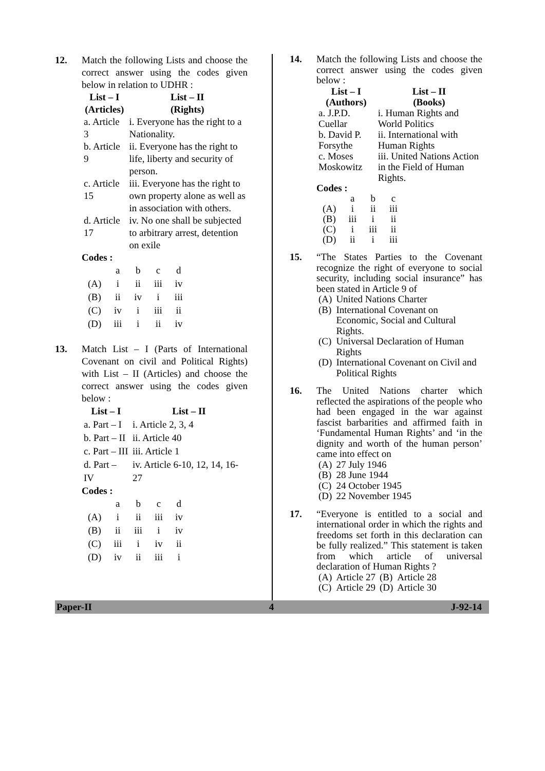12. Match the following Lists and choose the correct answer using the codes given below in relation to UDHR :
| List – I (Articles) | List – II (Rights) |
| --- | --- |
| a. Article 3 | i. Everyone has the right to a Nationality. |
| b. Article 9 | ii. Everyone has the right to life, liberty and security of person. |
| c. Article 15 | iii. Everyone has the right to own property alone as well as in association with others. |
| d. Article 17 | iv. No one shall be subjected to arbitrary arrest, detention on exile |
Codes :
| | a | b | c | d |
| (A) | i | ii | iii | iv |
| (B) | ii | iv | i | iii |
| (C) | iv | i | iii | ii |
| (D) | iii | i | ii | iv |
13. Match List – I (Parts of International Covenant on civil and Political Rights) with List – II (Articles) and choose the correct answer using the codes given below :
| List – I | List – II |
| --- | --- |
| a. Part – I | i. Article 2, 3, 4 |
| b. Part – II | ii. Article 40 |
| c. Part – III | iii. Article 1 |
| d. Part – IV | iv. Article 6-10, 12, 14, 16-27 |
Codes :
| | a | b | c | d |
| (A) | i | ii | iii | iv |
| (B) | ii | iii | i | iv |
| (C) | iii | i | iv | ii |
| (D) | iv | ii | iii | i |
14. Match the following Lists and choose the correct answer using the codes given below :
| List – I (Authors) | List – II (Books) |
| --- | --- |
| a. J.P.D. Cuellar | i. Human Rights and World Politics |
| b. David P. Forsythe | ii. International with Human Rights |
| c. Moses Moskowitz | iii. United Nations Action in the Field of Human Rights. |
Codes :
| | a | b | c |
| (A) | i | ii | iii |
| (B) | iii | i | ii |
| (C) | i | iii | ii |
| (D) | ii | i | iii |
15. “The States Parties to the Covenant recognize the right of everyone to social security, including social insurance” has been stated in Article 9 of
| (A) | United Nations Charter |
| (B) | International Covenant on Economic, Social and Cultural Rights. |
| (C) | Universal Declaration of Human Rights |
| (D) | International Covenant on Civil and Political Rights |
16. The United Nations charter which reflected the aspirations of the people who had been engaged in the war against fascist barbarities and affirmed faith in ‘Fundamental Human Rights’ and ‘in the dignity and worth of the human person’ came into effect on
| (A) | 27 July 1946 |
| (B) | 28 June 1944 |
| (C) | 24 October 1945 |
| (D) | 22 November 1945 |
17. “Everyone is entitled to a social and international order in which the rights and freedoms set forth in this declaration can be fully realized.” This statement is taken from which article of universal declaration of Human Rights ?
| (A) | Article 27 | (B) | Article 28 |
| (C) | Article 29 | (D) | Article 30 |
Paper-II 4 J-92-14